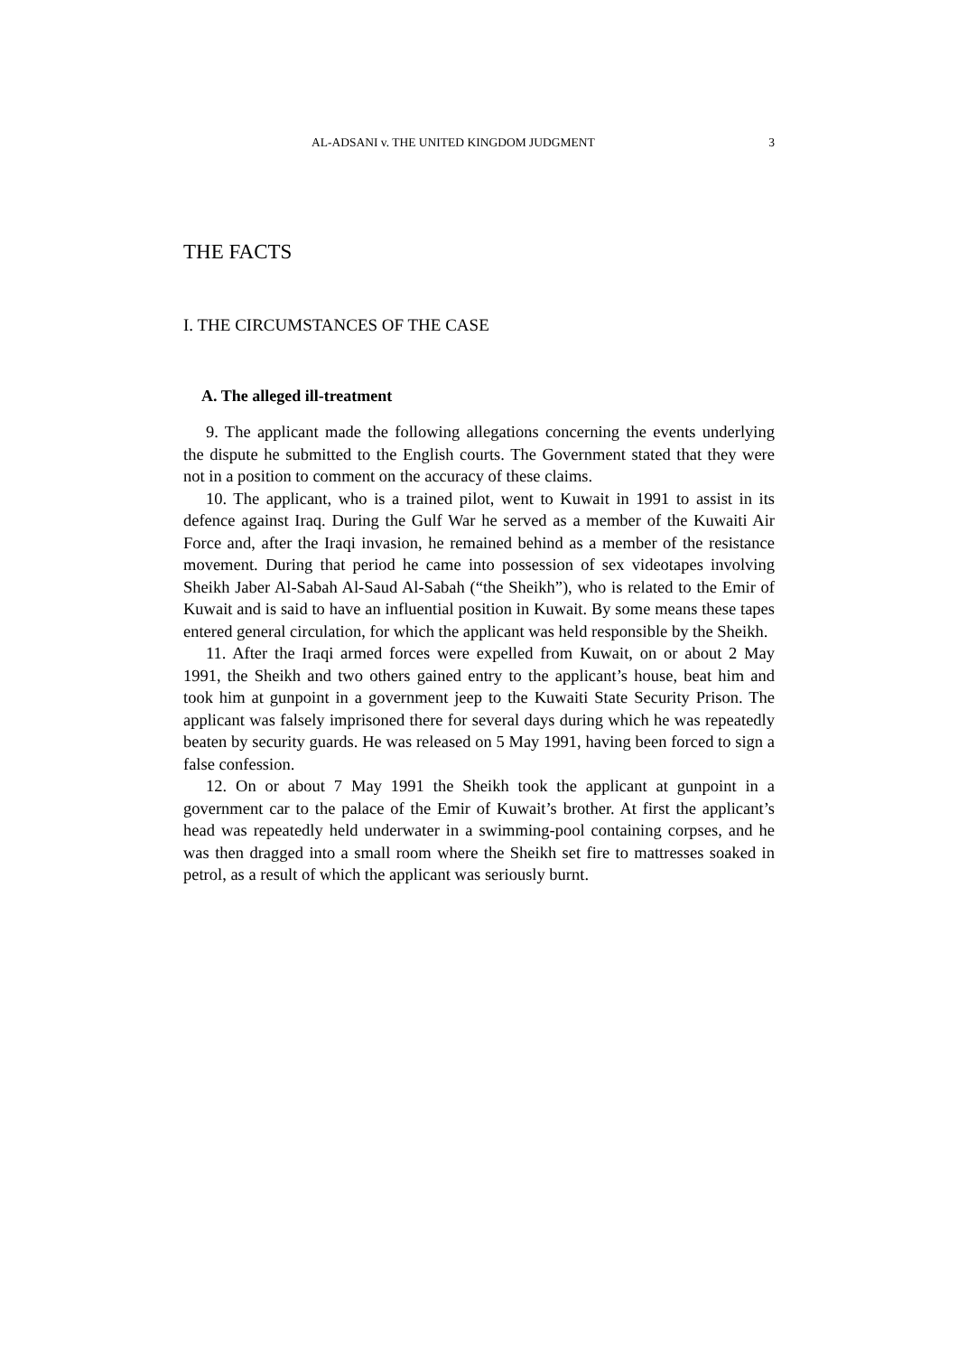AL-ADSANI v. THE UNITED KINGDOM JUDGMENT 3
THE FACTS
I. THE CIRCUMSTANCES OF THE CASE
A. The alleged ill-treatment
9. The applicant made the following allegations concerning the events underlying the dispute he submitted to the English courts. The Government stated that they were not in a position to comment on the accuracy of these claims.
10. The applicant, who is a trained pilot, went to Kuwait in 1991 to assist in its defence against Iraq. During the Gulf War he served as a member of the Kuwaiti Air Force and, after the Iraqi invasion, he remained behind as a member of the resistance movement. During that period he came into possession of sex videotapes involving Sheikh Jaber Al-Sabah Al-Saud Al-Sabah (“the Sheikh”), who is related to the Emir of Kuwait and is said to have an influential position in Kuwait. By some means these tapes entered general circulation, for which the applicant was held responsible by the Sheikh.
11. After the Iraqi armed forces were expelled from Kuwait, on or about 2 May 1991, the Sheikh and two others gained entry to the applicant’s house, beat him and took him at gunpoint in a government jeep to the Kuwaiti State Security Prison. The applicant was falsely imprisoned there for several days during which he was repeatedly beaten by security guards. He was released on 5 May 1991, having been forced to sign a false confession.
12. On or about 7 May 1991 the Sheikh took the applicant at gunpoint in a government car to the palace of the Emir of Kuwait’s brother. At first the applicant’s head was repeatedly held underwater in a swimming-pool containing corpses, and he was then dragged into a small room where the Sheikh set fire to mattresses soaked in petrol, as a result of which the applicant was seriously burnt.